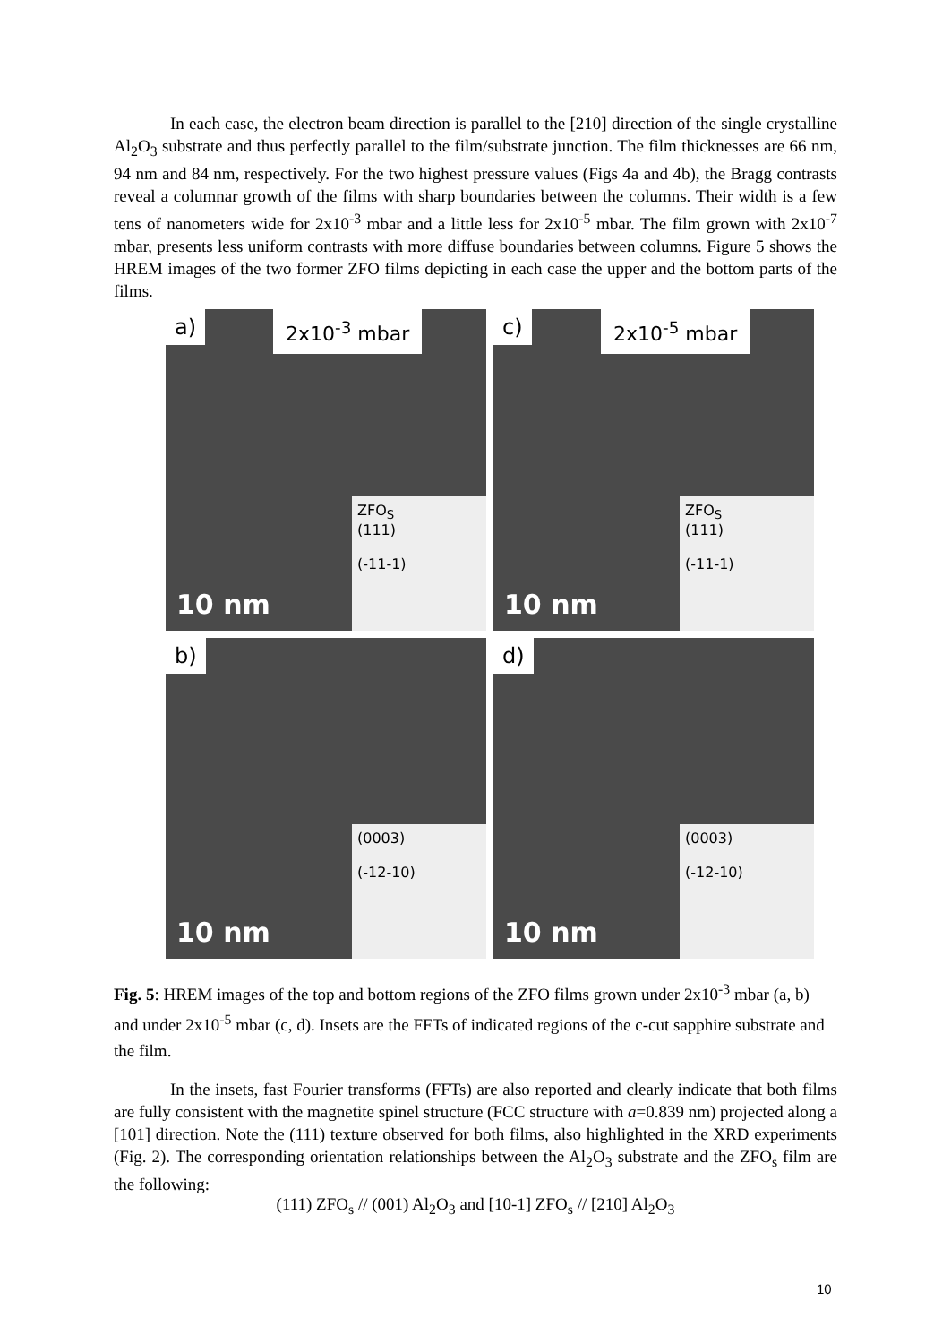In each case, the electron beam direction is parallel to the [210] direction of the single crystalline Al<sub>2</sub>O<sub>3</sub> substrate and thus perfectly parallel to the film/substrate junction. The film thicknesses are 66 nm, 94 nm and 84 nm, respectively. For the two highest pressure values (Figs 4a and 4b), the Bragg contrasts reveal a columnar growth of the films with sharp boundaries between the columns. Their width is a few tens of nanometers wide for 2x10<sup>-3</sup> mbar and a little less for 2x10<sup>-5</sup> mbar. The film grown with 2x10<sup>-7</sup> mbar, presents less uniform contrasts with more diffuse boundaries between columns. Figure 5 shows the HREM images of the two former ZFO films depicting in each case the upper and the bottom parts of the films.
a) 2x10<sup>-3</sup> mbar
10 nm
ZFO<sub>S</sub>
(111)
(-11-1)
c) 2x10<sup>-5</sup> mbar
10 nm
ZFO<sub>S</sub>
(111)
(-11-1)
b)
10 nm
(0003)
(-12-10)
d)
10 nm
(0003)
(-12-10)
Fig. 5: HREM images of the top and bottom regions of the ZFO films grown under 2x10<sup>-3</sup> mbar (a, b) and under 2x10<sup>-5</sup> mbar (c, d). Insets are the FFTs of indicated regions of the c-cut sapphire substrate and the film.
In the insets, fast Fourier transforms (FFTs) are also reported and clearly indicate that both films are fully consistent with the magnetite spinel structure (FCC structure with a=0.839 nm) projected along a [101] direction. Note the (111) texture observed for both films, also highlighted in the XRD experiments (Fig. 2). The corresponding orientation relationships between the Al<sub>2</sub>O<sub>3</sub> substrate and the ZFO<sub>s</sub> film are the following:
(111) ZFO<sub>s</sub> // (001) Al<sub>2</sub>O<sub>3</sub> and [10-1] ZFO<sub>s</sub> // [210] Al<sub>2</sub>O<sub>3</sub>
10